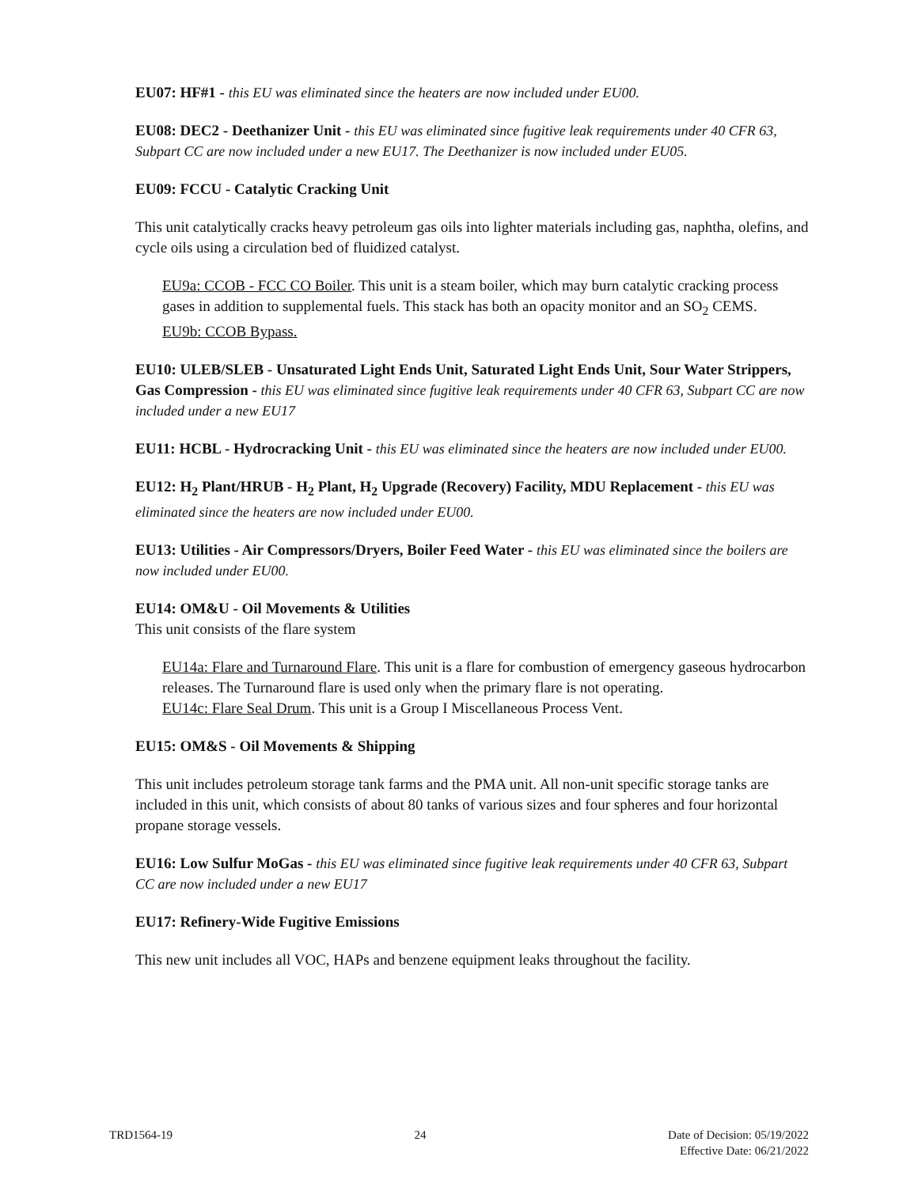EU07: HF#1 - this EU was eliminated since the heaters are now included under EU00.
EU08: DEC2 - Deethanizer Unit - this EU was eliminated since fugitive leak requirements under 40 CFR 63, Subpart CC are now included under a new EU17. The Deethanizer is now included under EU05.
EU09: FCCU - Catalytic Cracking Unit
This unit catalytically cracks heavy petroleum gas oils into lighter materials including gas, naphtha, olefins, and cycle oils using a circulation bed of fluidized catalyst.
EU9a: CCOB - FCC CO Boiler. This unit is a steam boiler, which may burn catalytic cracking process gases in addition to supplemental fuels. This stack has both an opacity monitor and an SO<sub>2</sub> CEMS.
EU9b: CCOB Bypass.
EU10: ULEB/SLEB - Unsaturated Light Ends Unit, Saturated Light Ends Unit, Sour Water Strippers, Gas Compression - this EU was eliminated since fugitive leak requirements under 40 CFR 63, Subpart CC are now included under a new EU17
EU11: HCBL - Hydrocracking Unit - this EU was eliminated since the heaters are now included under EU00.
EU12: H<sub>2</sub> Plant/HRUB - H<sub>2</sub> Plant, H<sub>2</sub> Upgrade (Recovery) Facility, MDU Replacement - this EU was eliminated since the heaters are now included under EU00.
EU13: Utilities - Air Compressors/Dryers, Boiler Feed Water - this EU was eliminated since the boilers are now included under EU00.
EU14: OM&U - Oil Movements & Utilities
This unit consists of the flare system
EU14a: Flare and Turnaround Flare. This unit is a flare for combustion of emergency gaseous hydrocarbon releases. The Turnaround flare is used only when the primary flare is not operating.
EU14c: Flare Seal Drum. This unit is a Group I Miscellaneous Process Vent.
EU15: OM&S - Oil Movements & Shipping
This unit includes petroleum storage tank farms and the PMA unit. All non-unit specific storage tanks are included in this unit, which consists of about 80 tanks of various sizes and four spheres and four horizontal propane storage vessels.
EU16: Low Sulfur MoGas - this EU was eliminated since fugitive leak requirements under 40 CFR 63, Subpart CC are now included under a new EU17
EU17: Refinery-Wide Fugitive Emissions
This new unit includes all VOC, HAPs and benzene equipment leaks throughout the facility.
TRD1564-19 24 Date of Decision: 05/19/2022
Effective Date: 06/21/2022